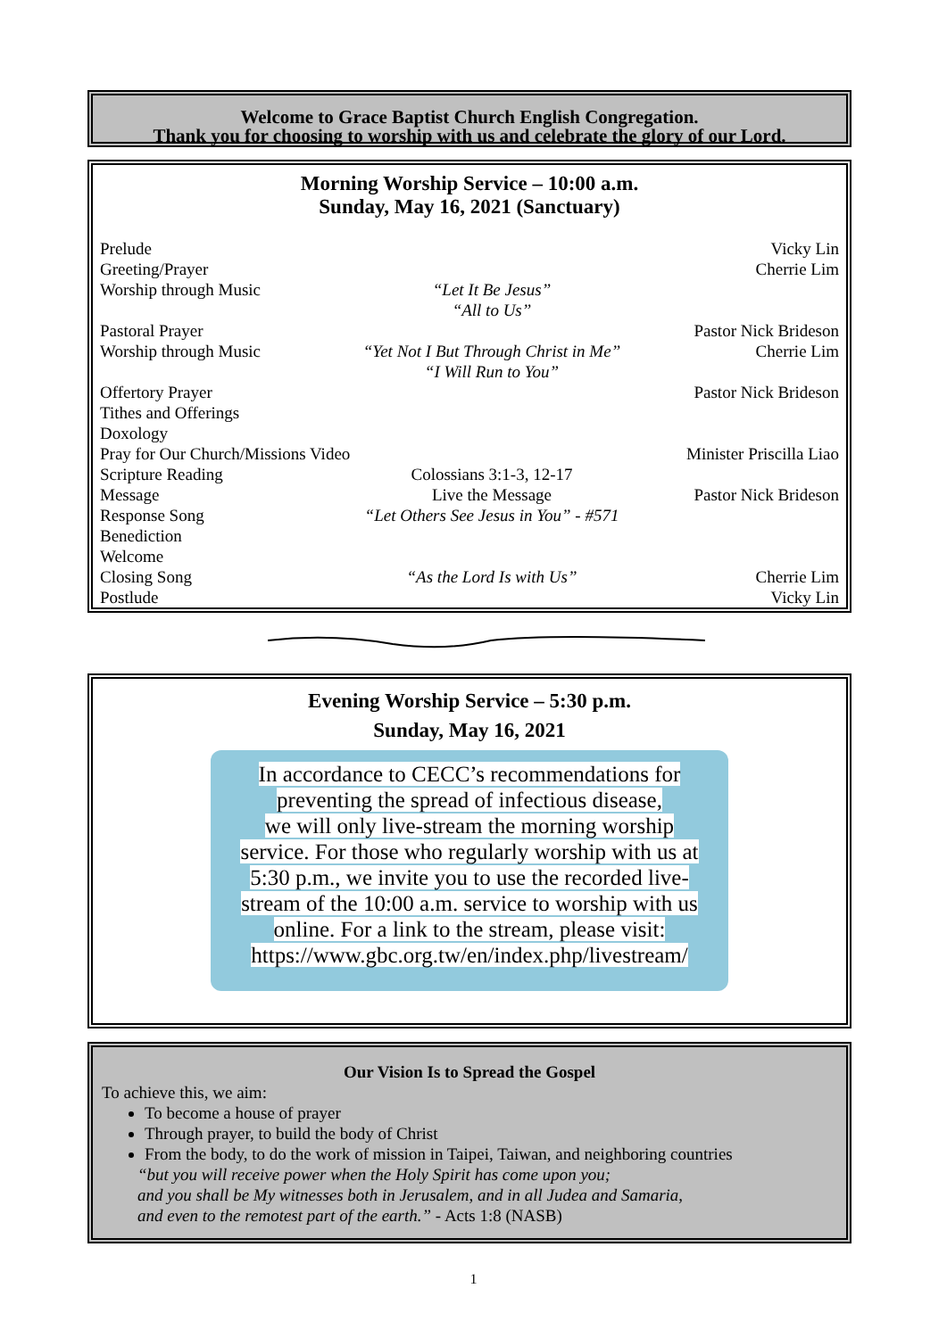Welcome to Grace Baptist Church English Congregation.
Thank you for choosing to worship with us and celebrate the glory of our Lord.
Morning Worship Service – 10:00 a.m.
Sunday, May 16, 2021 (Sanctuary)
Prelude Vicky Lin
Greeting/Prayer Cherrie Lim
Worship through Music “Let It Be Jesus”
“All to Us”
Pastoral Prayer Pastor Nick Brideson
Worship through Music “Yet Not I But Through Christ in Me”
“I Will Run to You”
Cherrie Lim
Offertory Prayer Pastor Nick Brideson
Tithes and Offerings
Doxology
Pray for Our Church/Missions Video Minister Priscilla Liao
Scripture Reading Colossians 3:1-3, 12-17
Message Live the Message Pastor Nick Brideson
Response Song “Let Others See Jesus in You” - #571
Benediction
Welcome
Closing Song “As the Lord Is with Us” Cherrie Lim
Postlude Vicky Lin
Evening Worship Service – 5:30 p.m.
Sunday, May 16, 2021
In accordance to CECC’s recommendations for
preventing the spread of infectious disease,
we will only live-stream the morning worship
service. For those who regularly worship with us at
5:30 p.m., we invite you to use the recorded live-
stream of the 10:00 a.m. service to worship with us
online. For a link to the stream, please visit:
https://www.gbc.org.tw/en/index.php/livestream/
Our Vision Is to Spread the Gospel
To achieve this, we aim:
To become a house of prayer
Through prayer, to build the body of Christ
From the body, to do the work of mission in Taipei, Taiwan, and neighboring countries
“but you will receive power when the Holy Spirit has come upon you;
and you shall be My witnesses both in Jerusalem, and in all Judea and Samaria,
and even to the remotest part of the earth.” - Acts 1:8 (NASB)
1